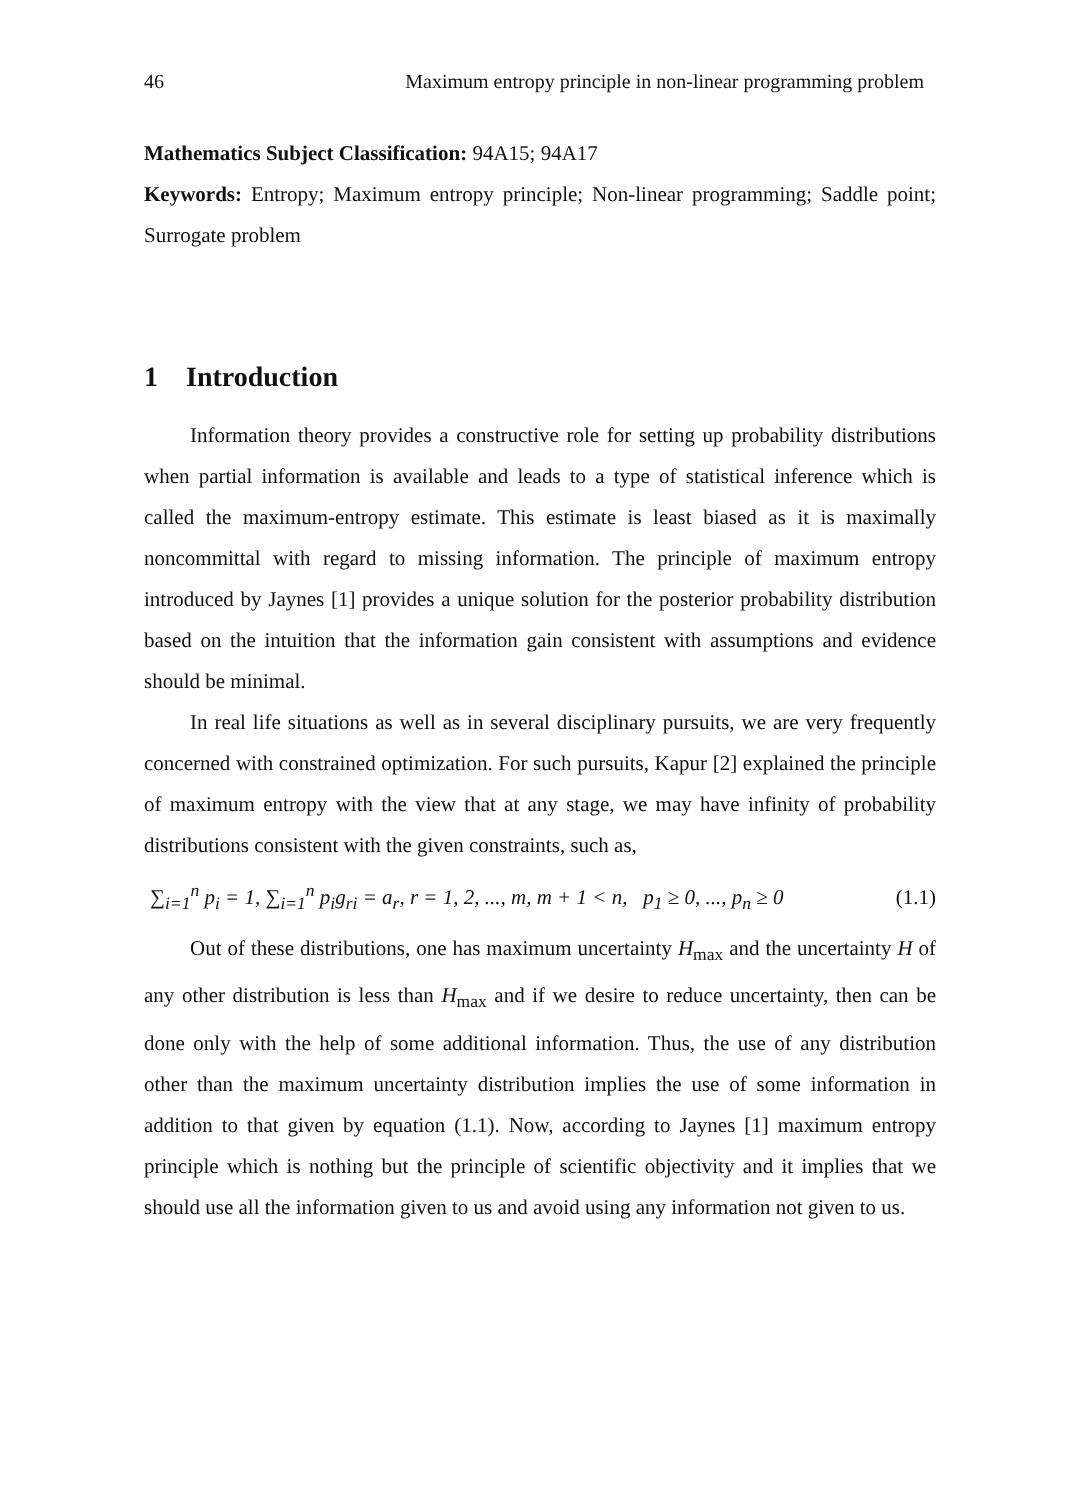46 Maximum entropy principle in non-linear programming problem
Mathematics Subject Classification: 94A15; 94A17
Keywords: Entropy; Maximum entropy principle; Non-linear programming; Saddle point; Surrogate problem
1 Introduction
Information theory provides a constructive role for setting up probability distributions when partial information is available and leads to a type of statistical inference which is called the maximum-entropy estimate. This estimate is least biased as it is maximally noncommittal with regard to missing information. The principle of maximum entropy introduced by Jaynes [1] provides a unique solution for the posterior probability distribution based on the intuition that the information gain consistent with assumptions and evidence should be minimal.
In real life situations as well as in several disciplinary pursuits, we are very frequently concerned with constrained optimization. For such pursuits, Kapur [2] explained the principle of maximum entropy with the view that at any stage, we may have infinity of probability distributions consistent with the given constraints, such as,
∑<sub>i=1</sub><sup>n</sup> p<sub>i</sub> = 1, ∑<sub>i=1</sub><sup>n</sup> p<sub>i</sub>g<sub>ri</sub> = a<sub>r</sub>, r = 1, 2, ..., m, m + 1 < n, p<sub>1</sub> ≥ 0, ..., p<sub>n</sub> ≥ 0 (1.1)
Out of these distributions, one has maximum uncertainty H<sub>max</sub> and the uncertainty H of any other distribution is less than H<sub>max</sub> and if we desire to reduce uncertainty, then can be done only with the help of some additional information. Thus, the use of any distribution other than the maximum uncertainty distribution implies the use of some information in addition to that given by equation (1.1). Now, according to Jaynes [1] maximum entropy principle which is nothing but the principle of scientific objectivity and it implies that we should use all the information given to us and avoid using any information not given to us.